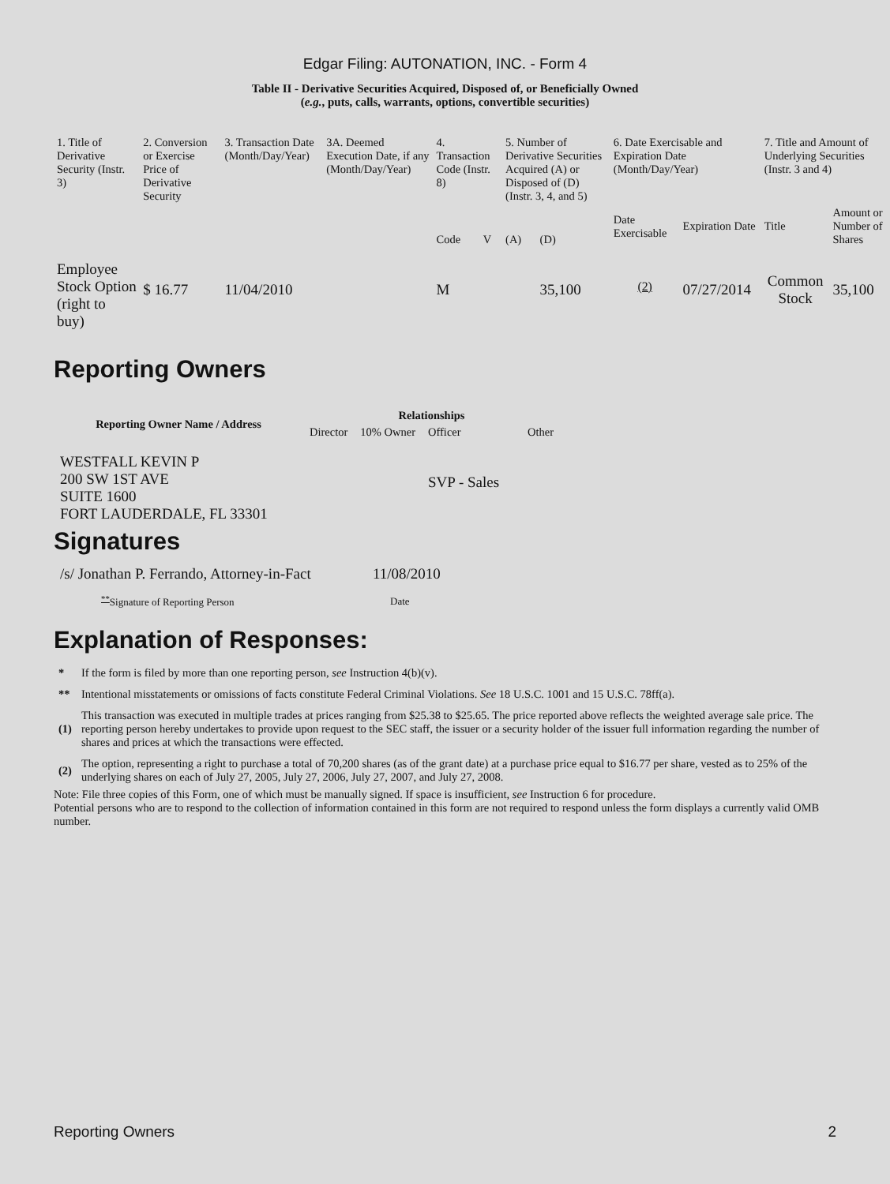Edgar Filing: AUTONATION, INC. - Form 4
Table II - Derivative Securities Acquired, Disposed of, or Beneficially Owned
(e.g., puts, calls, warrants, options, convertible securities)
| 1. Title of Derivative Security (Instr. 3) | 2. Conversion or Exercise Price of Derivative Security | 3. Transaction Date (Month/Day/Year) | 3A. Deemed Execution Date, if any (Month/Day/Year) | 4. Transaction Code (Instr. 8) | | 5. Number of Derivative Securities Acquired (A) or Disposed of (D) (Instr. 3, 4, and 5) | | 6. Date Exercisable and Expiration Date (Month/Day/Year) | | 7. Title and Amount of Underlying Securities (Instr. 3 and 4) | |
| | | | | Code | V | (A) | (D) | Date Exercisable | Expiration Date | Title | Amount or Number of Shares |
| Employee Stock Option (right to buy) | $ 16.77 | 11/04/2010 | | M | | | 35,100 | <sup>(2)</sup> | 07/27/2014 | Common Stock | 35,100 |
Reporting Owners
| Reporting Owner Name / Address | Relationships | | | | |
| --- | --- | --- | --- | --- | --- |
| | Director | 10% Owner | Officer | Other | |
| WESTFALL KEVIN P 200 SW 1ST AVE SUITE 1600 FORT LAUDERDALE, FL 33301 | | | SVP - Sales | | |
Signatures
| /s/ Jonathan P. Ferrando, Attorney-in-Fact | 11/08/2010 |
| <sup>**</sup> Signature of Reporting Person | Date |
Explanation of Responses:
| * | If the form is filed by more than one reporting person, see Instruction 4(b)(v). |
| ** | Intentional misstatements or omissions of facts constitute Federal Criminal Violations. See 18 U.S.C. 1001 and 15 U.S.C. 78ff(a). |
| (1) | This transaction was executed in multiple trades at prices ranging from $25.38 to $25.65. The price reported above reflects the weighted average sale price. The reporting person hereby undertakes to provide upon request to the SEC staff, the issuer or a security holder of the issuer full information regarding the number of shares and prices at which the transactions were effected. |
| (2) | The option, representing a right to purchase a total of 70,200 shares (as of the grant date) at a purchase price equal to $16.77 per share, vested as to 25% of the underlying shares on each of July 27, 2005, July 27, 2006, July 27, 2007, and July 27, 2008. |
Note: File three copies of this Form, one of which must be manually signed. If space is insufficient, see Instruction 6 for procedure.
Potential persons who are to respond to the collection of information contained in this form are not required to respond unless the form displays a currently valid OMB number.
Reporting Owners 2